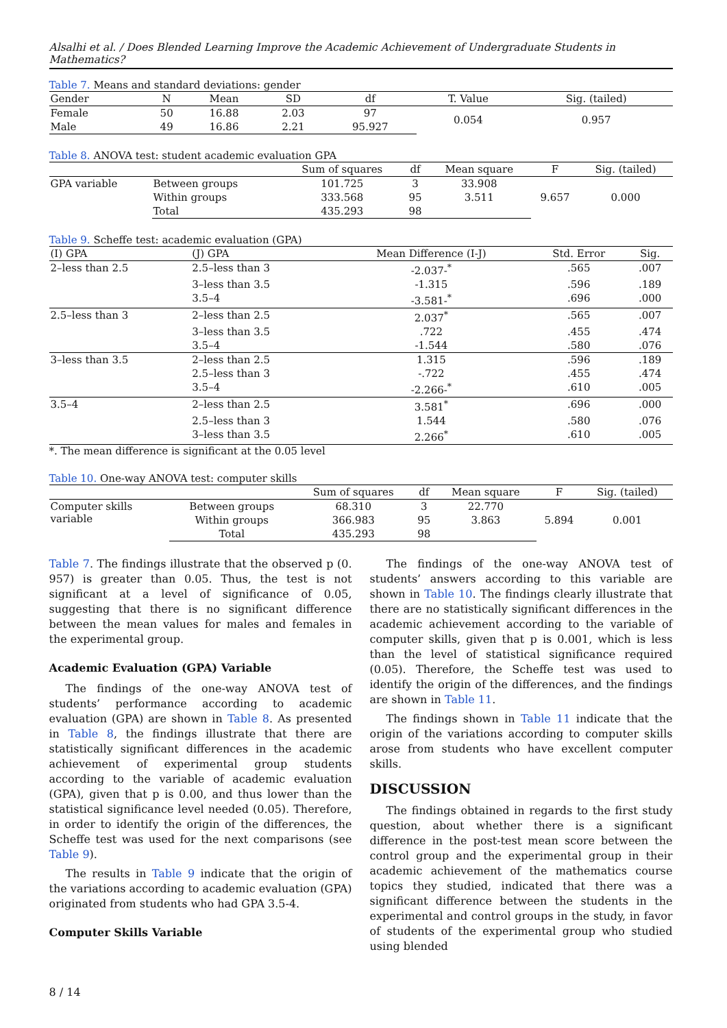Alsalhi et al. / Does Blended Learning Improve the Academic Achievement of Undergraduate Students in Mathematics?
Table 7. Means and standard deviations: gender
| Gender | N | Mean | SD | df | T. Value | Sig. (tailed) |
| --- | --- | --- | --- | --- | --- | --- |
| Female | 50 | 16.88 | 2.03 | 97 | 0.054 | 0.957 |
| Male | 49 | 16.86 | 2.21 | 95.927 | | |
Table 8. ANOVA test: student academic evaluation GPA
| | | Sum of squares | df | Mean square | F | Sig. (tailed) |
| --- | --- | --- | --- | --- | --- | --- |
| GPA variable | Between groups | 101.725 | 3 | 33.908 | 9.657 | 0.000 |
| | Within groups | 333.568 | 95 | 3.511 | | |
| | Total | 435.293 | 98 | | | |
Table 9. Scheffe test: academic evaluation (GPA)
| (I) GPA | (J) GPA | Mean Difference (I-J) | Std. Error | Sig. |
| --- | --- | --- | --- | --- |
| 2–less than 2.5 | 2.5–less than 3 | -2.037-<sup>*</sup> | .565 | .007 |
| | 3–less than 3.5 | -1.315 | .596 | .189 |
| | 3.5–4 | -3.581-<sup>*</sup> | .696 | .000 |
| 2.5–less than 3 | 2–less than 2.5 | 2.037<sup>*</sup> | .565 | .007 |
| | 3–less than 3.5 | .722 | .455 | .474 |
| | 3.5–4 | -1.544 | .580 | .076 |
| 3–less than 3.5 | 2–less than 2.5 | 1.315 | .596 | .189 |
| | 2.5–less than 3 | -.722 | .455 | .474 |
| | 3.5–4 | -2.266-<sup>*</sup> | .610 | .005 |
| 3.5–4 | 2–less than 2.5 | 3.581<sup>*</sup> | .696 | .000 |
| | 2.5–less than 3 | 1.544 | .580 | .076 |
| | 3–less than 3.5 | 2.266<sup>*</sup> | .610 | .005 |
*. The mean difference is significant at the 0.05 level
Table 10. One-way ANOVA test: computer skills
| | | Sum of squares | df | Mean square | F | Sig. (tailed) |
| --- | --- | --- | --- | --- | --- | --- |
| Computer skills variable | Between groups | 68.310 | 3 | 22.770 | 5.894 | 0.001 |
| | Within groups | 366.983 | 95 | 3.863 | | |
| | Total | 435.293 | 98 | | | |
Table 7. The findings illustrate that the observed p (0. 957) is greater than 0.05. Thus, the test is not significant at a level of significance of 0.05, suggesting that there is no significant difference between the mean values for males and females in the experimental group.
Academic Evaluation (GPA) Variable
The findings of the one-way ANOVA test of students’ performance according to academic evaluation (GPA) are shown in Table 8. As presented in Table 8, the findings illustrate that there are statistically significant differences in the academic achievement of experimental group students according to the variable of academic evaluation (GPA), given that p is 0.00, and thus lower than the statistical significance level needed (0.05). Therefore, in order to identify the origin of the differences, the Scheffe test was used for the next comparisons (see Table 9).
The results in Table 9 indicate that the origin of the variations according to academic evaluation (GPA) originated from students who had GPA 3.5-4.
Computer Skills Variable
The findings of the one-way ANOVA test of students’ answers according to this variable are shown in Table 10. The findings clearly illustrate that there are no statistically significant differences in the academic achievement according to the variable of computer skills, given that p is 0.001, which is less than the level of statistical significance required (0.05). Therefore, the Scheffe test was used to identify the origin of the differences, and the findings are shown in Table 11.
The findings shown in Table 11 indicate that the origin of the variations according to computer skills arose from students who have excellent computer skills.
DISCUSSION
The findings obtained in regards to the first study question, about whether there is a significant difference in the post-test mean score between the control group and the experimental group in their academic achievement of the mathematics course topics they studied, indicated that there was a significant difference between the students in the experimental and control groups in the study, in favor of students of the experimental group who studied using blended
8 / 14